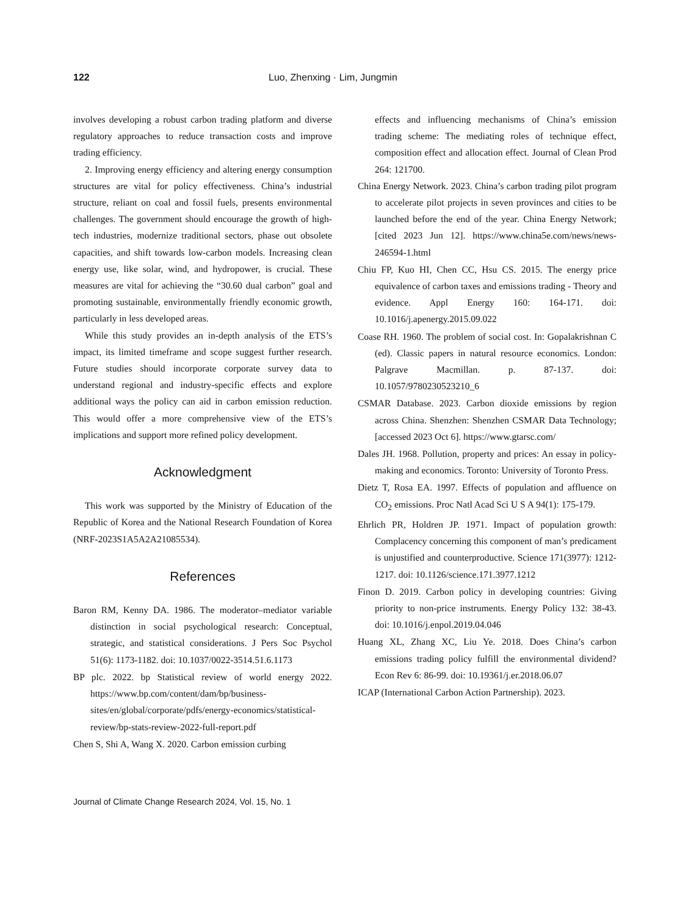122 Luo, Zhenxing · Lim, Jungmin
involves developing a robust carbon trading platform and diverse regulatory approaches to reduce transaction costs and improve trading efficiency.
2. Improving energy efficiency and altering energy consumption structures are vital for policy effectiveness. China’s industrial structure, reliant on coal and fossil fuels, presents environmental challenges. The government should encourage the growth of high-tech industries, modernize traditional sectors, phase out obsolete capacities, and shift towards low-carbon models. Increasing clean energy use, like solar, wind, and hydropower, is crucial. These measures are vital for achieving the “30.60 dual carbon” goal and promoting sustainable, environmentally friendly economic growth, particularly in less developed areas.
While this study provides an in-depth analysis of the ETS’s impact, its limited timeframe and scope suggest further research. Future studies should incorporate corporate survey data to understand regional and industry-specific effects and explore additional ways the policy can aid in carbon emission reduction. This would offer a more comprehensive view of the ETS’s implications and support more refined policy development.
Acknowledgment
This work was supported by the Ministry of Education of the Republic of Korea and the National Research Foundation of Korea (NRF-2023S1A5A2A21085534).
References
Baron RM, Kenny DA. 1986. The moderator–mediator variable distinction in social psychological research: Conceptual, strategic, and statistical considerations. J Pers Soc Psychol 51(6): 1173-1182. doi: 10.1037/0022-3514.51.6.1173
BP plc. 2022. bp Statistical review of world energy 2022. https://www.bp.com/content/dam/bp/business-sites/en/global/corporate/pdfs/energy-economics/statistical-review/bp-stats-review-2022-full-report.pdf
Chen S, Shi A, Wang X. 2020. Carbon emission curbing
effects and influencing mechanisms of China’s emission trading scheme: The mediating roles of technique effect, composition effect and allocation effect. Journal of Clean Prod 264: 121700.
China Energy Network. 2023. China’s carbon trading pilot program to accelerate pilot projects in seven provinces and cities to be launched before the end of the year. China Energy Network; [cited 2023 Jun 12]. https://www.china5e.com/news/news-246594-1.html
Chiu FP, Kuo HI, Chen CC, Hsu CS. 2015. The energy price equivalence of carbon taxes and emissions trading - Theory and evidence. Appl Energy 160: 164-171. doi: 10.1016/j.apenergy.2015.09.022
Coase RH. 1960. The problem of social cost. In: Gopalakrishnan C (ed). Classic papers in natural resource economics. London: Palgrave Macmillan. p. 87-137. doi: 10.1057/9780230523210_6
CSMAR Database. 2023. Carbon dioxide emissions by region across China. Shenzhen: Shenzhen CSMAR Data Technology; [accessed 2023 Oct 6]. https://www.gtarsc.com/
Dales JH. 1968. Pollution, property and prices: An essay in policy-making and economics. Toronto: University of Toronto Press.
Dietz T, Rosa EA. 1997. Effects of population and affluence on CO<sub>2</sub> emissions. Proc Natl Acad Sci U S A 94(1): 175-179.
Ehrlich PR, Holdren JP. 1971. Impact of population growth: Complacency concerning this component of man’s predicament is unjustified and counterproductive. Science 171(3977): 1212-1217. doi: 10.1126/science.171.3977.1212
Finon D. 2019. Carbon policy in developing countries: Giving priority to non-price instruments. Energy Policy 132: 38-43. doi: 10.1016/j.enpol.2019.04.046
Huang XL, Zhang XC, Liu Ye. 2018. Does China’s carbon emissions trading policy fulfill the environmental dividend? Econ Rev 6: 86-99. doi: 10.19361/j.er.2018.06.07
ICAP (International Carbon Action Partnership). 2023.
Journal of Climate Change Research 2024, Vol. 15, No. 1